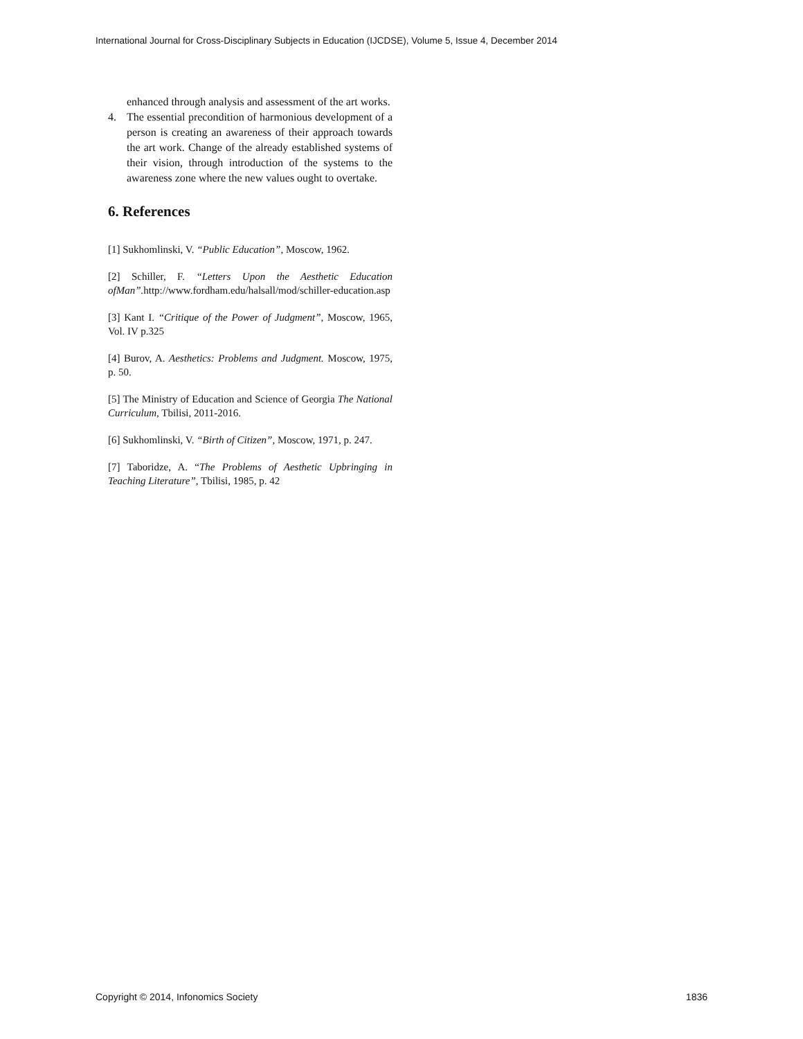International Journal for Cross-Disciplinary Subjects in Education (IJCDSE), Volume 5, Issue 4, December 2014
enhanced through analysis and assessment of the art works.
4. The essential precondition of harmonious development of a person is creating an awareness of their approach towards the art work. Change of the already established systems of their vision, through introduction of the systems to the awareness zone where the new values ought to overtake.
6. References
[1] Sukhomlinski, V. “Public Education”, Moscow, 1962.
[2] Schiller, F. “Letters Upon the Aesthetic Education ofMan”. http://www.fordham.edu/halsall/mod/schiller-education.asp
[3] Kant I. “Critique of the Power of Judgment”, Moscow, 1965, Vol. IV p.325
[4] Burov, A. Aesthetics: Problems and Judgment. Moscow, 1975, p. 50.
[5] The Ministry of Education and Science of Georgia The National Curriculum, Tbilisi, 2011-2016.
[6] Sukhomlinski, V. “Birth of Citizen”, Moscow, 1971, p. 247.
[7] Taboridze, A. “The Problems of Aesthetic Upbringing in Teaching Literature”, Tbilisi, 1985, p. 42
Copyright © 2014, Infonomics Society 1836